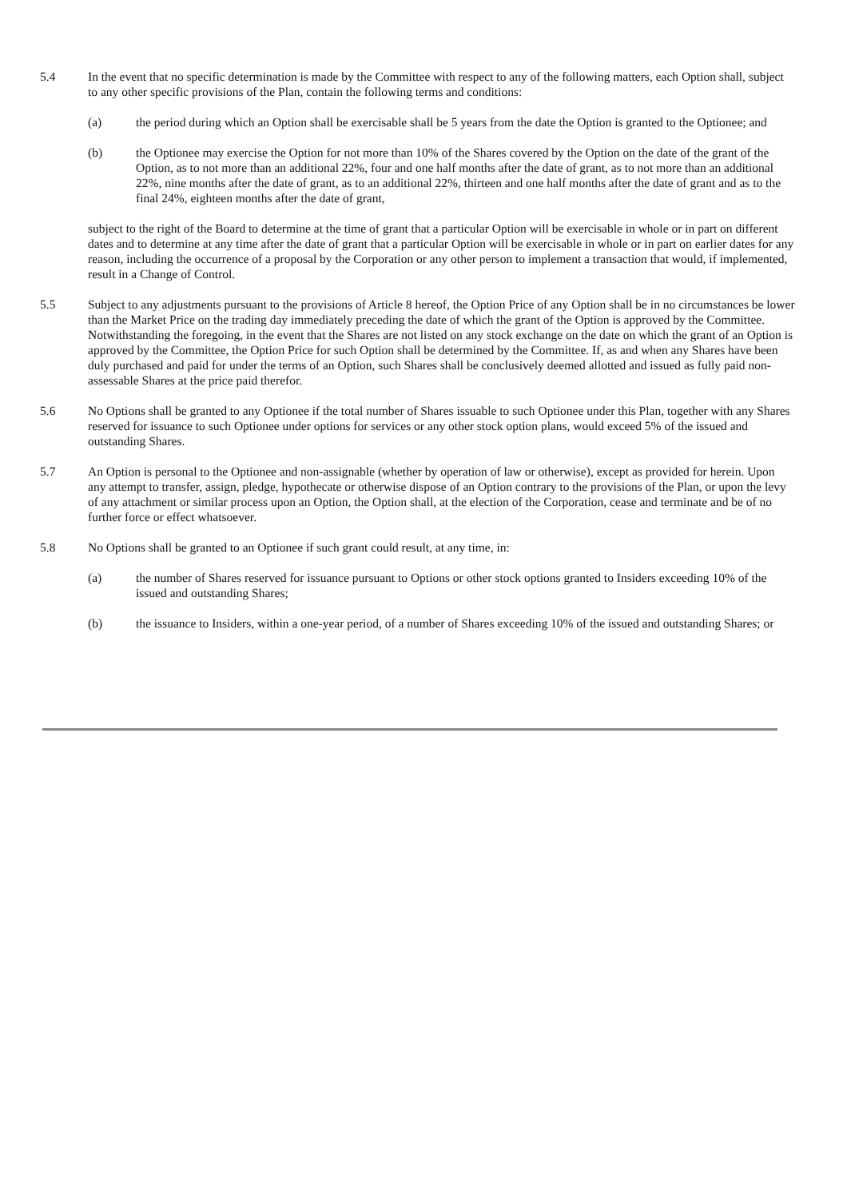5.4 In the event that no specific determination is made by the Committee with respect to any of the following matters, each Option shall, subject to any other specific provisions of the Plan, contain the following terms and conditions:
(a) the period during which an Option shall be exercisable shall be 5 years from the date the Option is granted to the Optionee; and
(b) the Optionee may exercise the Option for not more than 10% of the Shares covered by the Option on the date of the grant of the Option, as to not more than an additional 22%, four and one half months after the date of grant, as to not more than an additional 22%, nine months after the date of grant, as to an additional 22%, thirteen and one half months after the date of grant and as to the final 24%, eighteen months after the date of grant,
subject to the right of the Board to determine at the time of grant that a particular Option will be exercisable in whole or in part on different dates and to determine at any time after the date of grant that a particular Option will be exercisable in whole or in part on earlier dates for any reason, including the occurrence of a proposal by the Corporation or any other person to implement a transaction that would, if implemented, result in a Change of Control.
5.5 Subject to any adjustments pursuant to the provisions of Article 8 hereof, the Option Price of any Option shall be in no circumstances be lower than the Market Price on the trading day immediately preceding the date of which the grant of the Option is approved by the Committee. Notwithstanding the foregoing, in the event that the Shares are not listed on any stock exchange on the date on which the grant of an Option is approved by the Committee, the Option Price for such Option shall be determined by the Committee. If, as and when any Shares have been duly purchased and paid for under the terms of an Option, such Shares shall be conclusively deemed allotted and issued as fully paid non-assessable Shares at the price paid therefor.
5.6 No Options shall be granted to any Optionee if the total number of Shares issuable to such Optionee under this Plan, together with any Shares reserved for issuance to such Optionee under options for services or any other stock option plans, would exceed 5% of the issued and outstanding Shares.
5.7 An Option is personal to the Optionee and non-assignable (whether by operation of law or otherwise), except as provided for herein. Upon any attempt to transfer, assign, pledge, hypothecate or otherwise dispose of an Option contrary to the provisions of the Plan, or upon the levy of any attachment or similar process upon an Option, the Option shall, at the election of the Corporation, cease and terminate and be of no further force or effect whatsoever.
5.8 No Options shall be granted to an Optionee if such grant could result, at any time, in:
(a) the number of Shares reserved for issuance pursuant to Options or other stock options granted to Insiders exceeding 10% of the issued and outstanding Shares;
(b) the issuance to Insiders, within a one-year period, of a number of Shares exceeding 10% of the issued and outstanding Shares; or